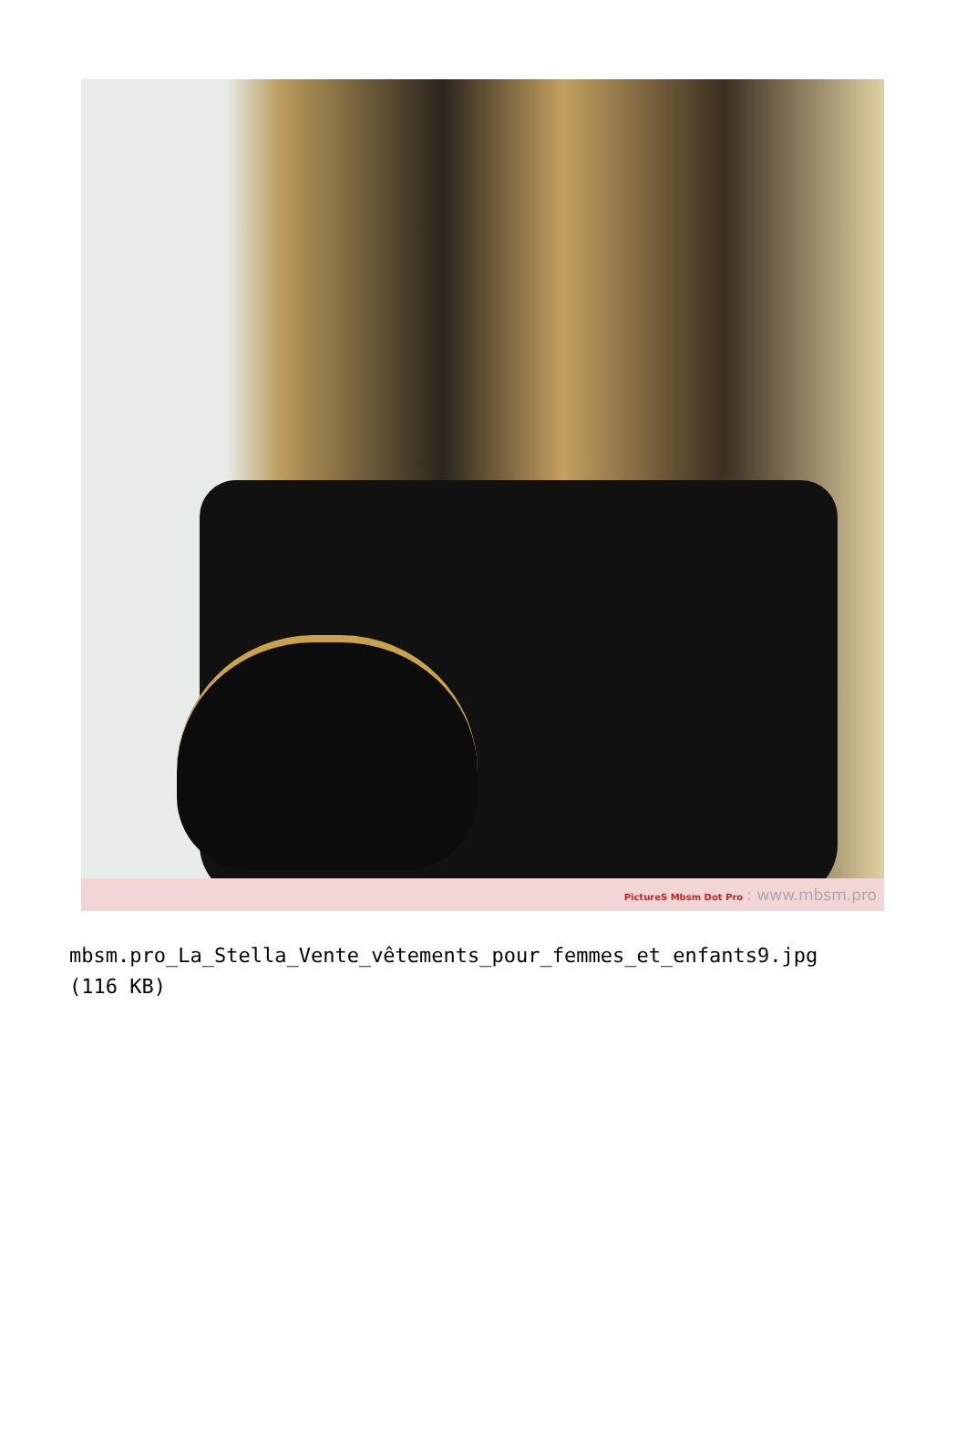PictureS Mbsm Dot Pro : www.mbsm.pro
mbsm.pro_La_Stella_Vente_vêtements_pour_femmes_et_enfants9.jpg
(116 KB)